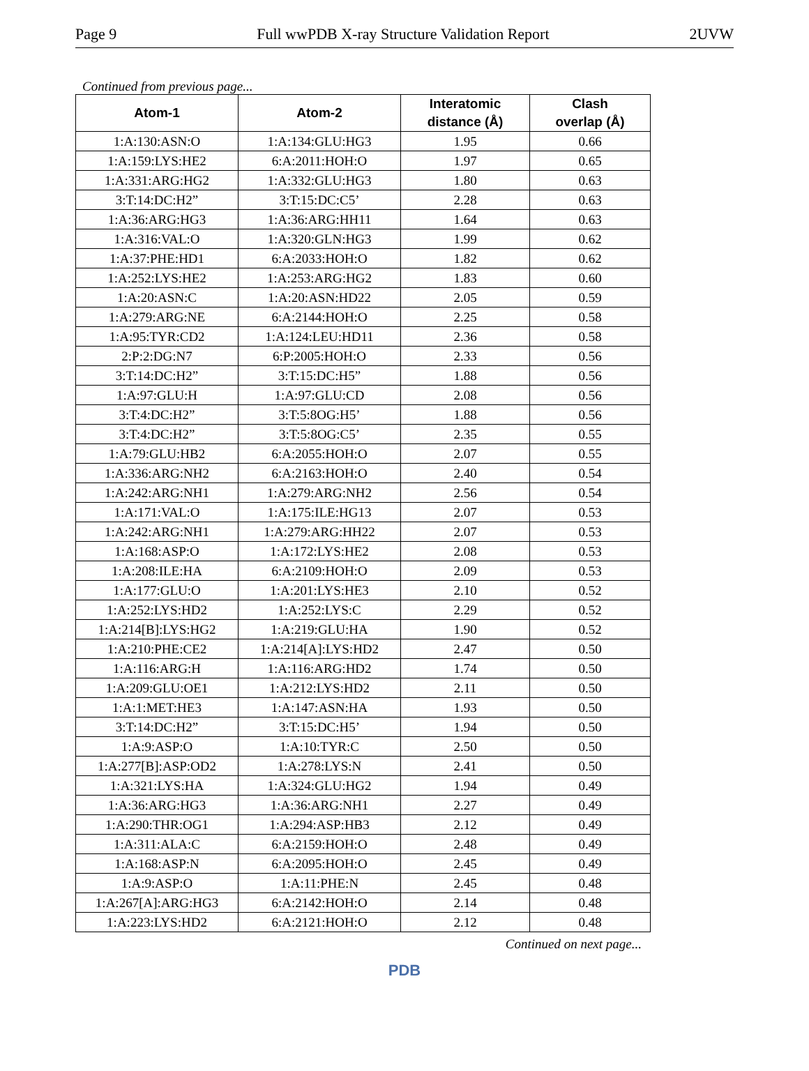Page 9 Full wwPDB X-ray Structure Validation Report 2UVW
Continued from previous page...
| Atom-1 | Atom-2 | Interatomic distance (Å) | Clash overlap (Å) |
| --- | --- | --- | --- |
| 1:A:130:ASN:O | 1:A:134:GLU:HG3 | 1.95 | 0.66 |
| 1:A:159:LYS:HE2 | 6:A:2011:HOH:O | 1.97 | 0.65 |
| 1:A:331:ARG:HG2 | 1:A:332:GLU:HG3 | 1.80 | 0.63 |
| 3:T:14:DC:H2” | 3:T:15:DC:C5’ | 2.28 | 0.63 |
| 1:A:36:ARG:HG3 | 1:A:36:ARG:HH11 | 1.64 | 0.63 |
| 1:A:316:VAL:O | 1:A:320:GLN:HG3 | 1.99 | 0.62 |
| 1:A:37:PHE:HD1 | 6:A:2033:HOH:O | 1.82 | 0.62 |
| 1:A:252:LYS:HE2 | 1:A:253:ARG:HG2 | 1.83 | 0.60 |
| 1:A:20:ASN:C | 1:A:20:ASN:HD22 | 2.05 | 0.59 |
| 1:A:279:ARG:NE | 6:A:2144:HOH:O | 2.25 | 0.58 |
| 1:A:95:TYR:CD2 | 1:A:124:LEU:HD11 | 2.36 | 0.58 |
| 2:P:2:DG:N7 | 6:P:2005:HOH:O | 2.33 | 0.56 |
| 3:T:14:DC:H2” | 3:T:15:DC:H5” | 1.88 | 0.56 |
| 1:A:97:GLU:H | 1:A:97:GLU:CD | 2.08 | 0.56 |
| 3:T:4:DC:H2” | 3:T:5:8OG:H5’ | 1.88 | 0.56 |
| 3:T:4:DC:H2” | 3:T:5:8OG:C5’ | 2.35 | 0.55 |
| 1:A:79:GLU:HB2 | 6:A:2055:HOH:O | 2.07 | 0.55 |
| 1:A:336:ARG:NH2 | 6:A:2163:HOH:O | 2.40 | 0.54 |
| 1:A:242:ARG:NH1 | 1:A:279:ARG:NH2 | 2.56 | 0.54 |
| 1:A:171:VAL:O | 1:A:175:ILE:HG13 | 2.07 | 0.53 |
| 1:A:242:ARG:NH1 | 1:A:279:ARG:HH22 | 2.07 | 0.53 |
| 1:A:168:ASP:O | 1:A:172:LYS:HE2 | 2.08 | 0.53 |
| 1:A:208:ILE:HA | 6:A:2109:HOH:O | 2.09 | 0.53 |
| 1:A:177:GLU:O | 1:A:201:LYS:HE3 | 2.10 | 0.52 |
| 1:A:252:LYS:HD2 | 1:A:252:LYS:C | 2.29 | 0.52 |
| 1:A:214[B]:LYS:HG2 | 1:A:219:GLU:HA | 1.90 | 0.52 |
| 1:A:210:PHE:CE2 | 1:A:214[A]:LYS:HD2 | 2.47 | 0.50 |
| 1:A:116:ARG:H | 1:A:116:ARG:HD2 | 1.74 | 0.50 |
| 1:A:209:GLU:OE1 | 1:A:212:LYS:HD2 | 2.11 | 0.50 |
| 1:A:1:MET:HE3 | 1:A:147:ASN:HA | 1.93 | 0.50 |
| 3:T:14:DC:H2” | 3:T:15:DC:H5’ | 1.94 | 0.50 |
| 1:A:9:ASP:O | 1:A:10:TYR:C | 2.50 | 0.50 |
| 1:A:277[B]:ASP:OD2 | 1:A:278:LYS:N | 2.41 | 0.50 |
| 1:A:321:LYS:HA | 1:A:324:GLU:HG2 | 1.94 | 0.49 |
| 1:A:36:ARG:HG3 | 1:A:36:ARG:NH1 | 2.27 | 0.49 |
| 1:A:290:THR:OG1 | 1:A:294:ASP:HB3 | 2.12 | 0.49 |
| 1:A:311:ALA:C | 6:A:2159:HOH:O | 2.48 | 0.49 |
| 1:A:168:ASP:N | 6:A:2095:HOH:O | 2.45 | 0.49 |
| 1:A:9:ASP:O | 1:A:11:PHE:N | 2.45 | 0.48 |
| 1:A:267[A]:ARG:HG3 | 6:A:2142:HOH:O | 2.14 | 0.48 |
| 1:A:223:LYS:HD2 | 6:A:2121:HOH:O | 2.12 | 0.48 |
Continued on next page...
PDB